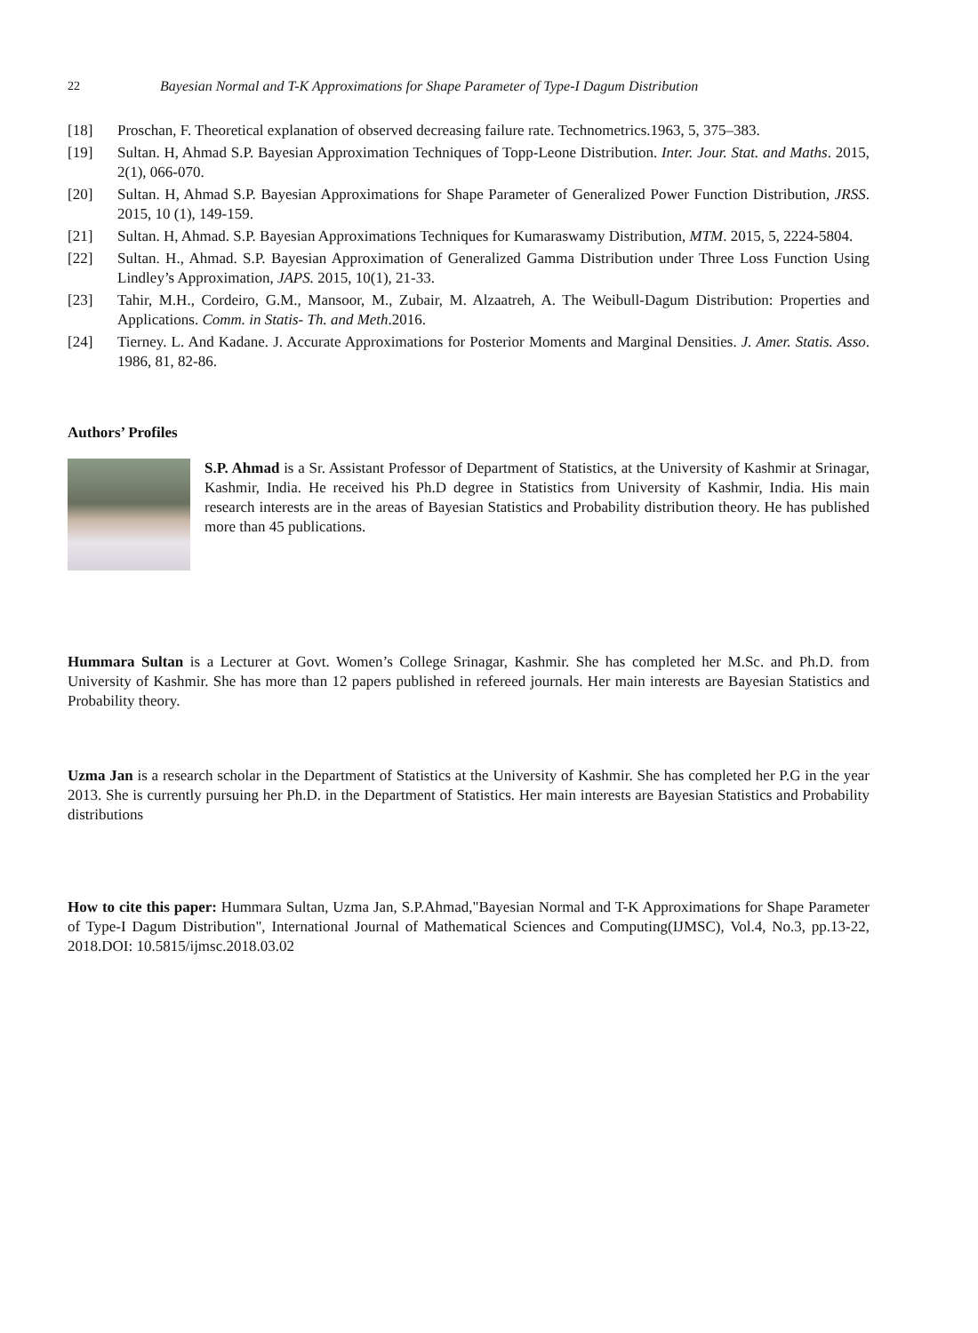22 Bayesian Normal and T-K Approximations for Shape Parameter of Type-I Dagum Distribution
[18] Proschan, F. Theoretical explanation of observed decreasing failure rate. Technometrics.1963, 5, 375–383.
[19] Sultan. H, Ahmad S.P. Bayesian Approximation Techniques of Topp-Leone Distribution. Inter. Jour. Stat. and Maths. 2015, 2(1), 066-070.
[20] Sultan. H, Ahmad S.P. Bayesian Approximations for Shape Parameter of Generalized Power Function Distribution, JRSS. 2015, 10 (1), 149-159.
[21] Sultan. H, Ahmad. S.P. Bayesian Approximations Techniques for Kumaraswamy Distribution, MTM. 2015, 5, 2224-5804.
[22] Sultan. H., Ahmad. S.P. Bayesian Approximation of Generalized Gamma Distribution under Three Loss Function Using Lindley’s Approximation, JAPS. 2015, 10(1), 21-33.
[23] Tahir, M.H., Cordeiro, G.M., Mansoor, M., Zubair, M. Alzaatreh, A. The Weibull-Dagum Distribution: Properties and Applications. Comm. in Statis- Th. and Meth.2016.
[24] Tierney. L. And Kadane. J. Accurate Approximations for Posterior Moments and Marginal Densities. J. Amer. Statis. Asso. 1986, 81, 82-86.
Authors’ Profiles
S.P. Ahmad is a Sr. Assistant Professor of Department of Statistics, at the University of Kashmir at Srinagar, Kashmir, India. He received his Ph.D degree in Statistics from University of Kashmir, India. His main research interests are in the areas of Bayesian Statistics and Probability distribution theory. He has published more than 45 publications.
Hummara Sultan is a Lecturer at Govt. Women’s College Srinagar, Kashmir. She has completed her M.Sc. and Ph.D. from University of Kashmir. She has more than 12 papers published in refereed journals. Her main interests are Bayesian Statistics and Probability theory.
Uzma Jan is a research scholar in the Department of Statistics at the University of Kashmir. She has completed her P.G in the year 2013. She is currently pursuing her Ph.D. in the Department of Statistics. Her main interests are Bayesian Statistics and Probability distributions
How to cite this paper: Hummara Sultan, Uzma Jan, S.P.Ahmad,"Bayesian Normal and T-K Approximations for Shape Parameter of Type-I Dagum Distribution", International Journal of Mathematical Sciences and Computing(IJMSC), Vol.4, No.3, pp.13-22, 2018.DOI: 10.5815/ijmsc.2018.03.02